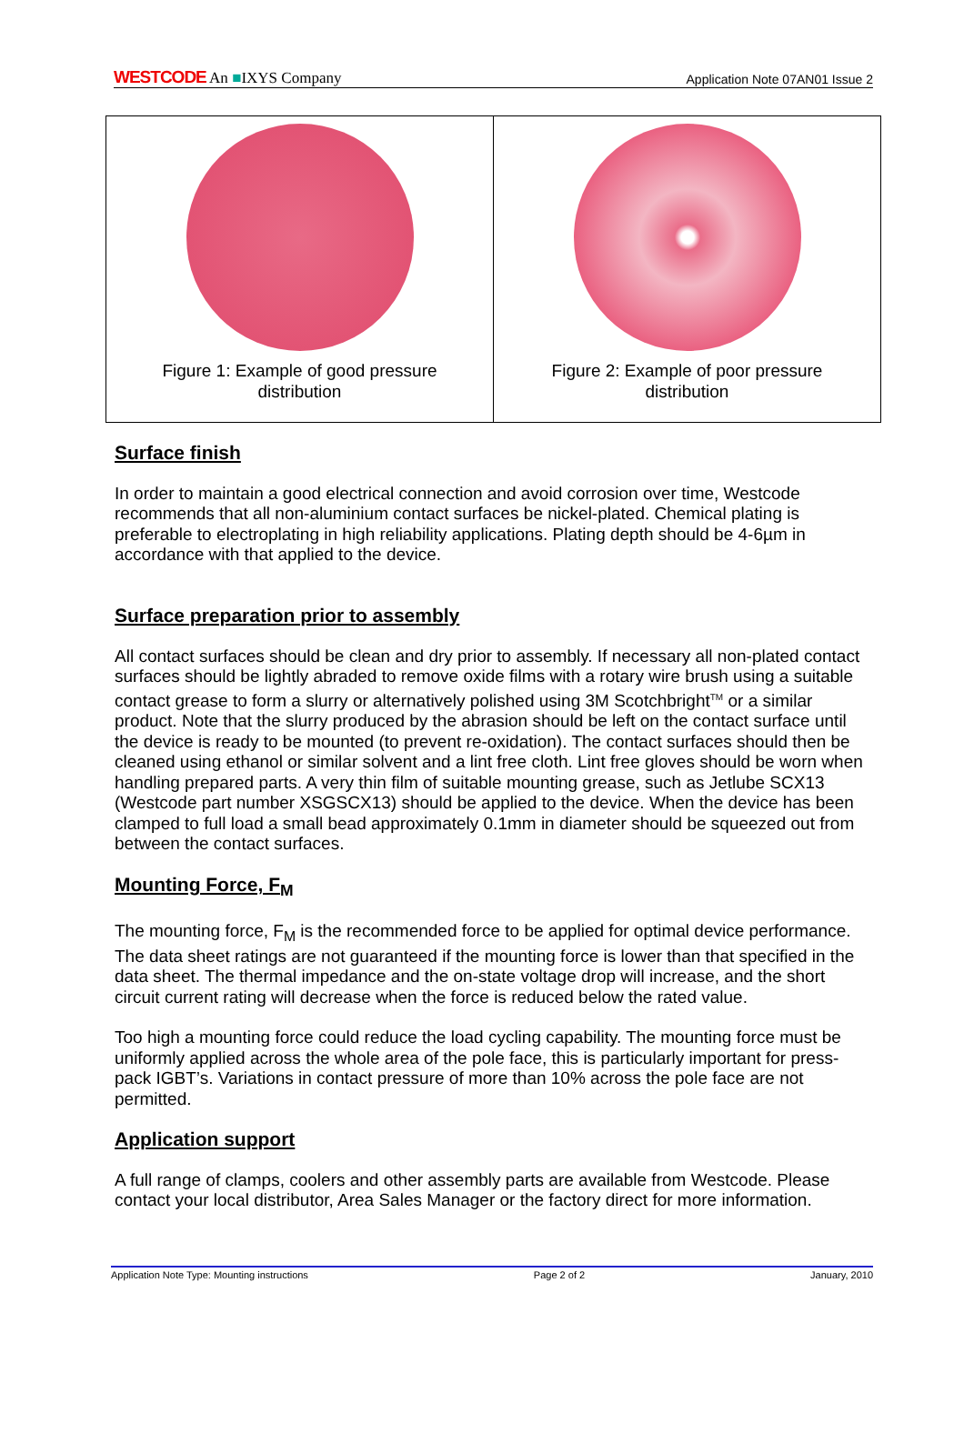WESTCODE An ■IXYS Company Application Note 07AN01 Issue 2
Figure 1: Example of good pressure
distribution
Figure 2: Example of poor pressure
distribution
Surface finish
In order to maintain a good electrical connection and avoid corrosion over time, Westcode recommends that all non-aluminium contact surfaces be nickel-plated. Chemical plating is preferable to electroplating in high reliability applications. Plating depth should be 4-6µm in accordance with that applied to the device.
Surface preparation prior to assembly
All contact surfaces should be clean and dry prior to assembly. If necessary all non-plated contact surfaces should be lightly abraded to remove oxide films with a rotary wire brush using a suitable contact grease to form a slurry or alternatively polished using 3M Scotchbright<sup>TM</sup> or a similar product. Note that the slurry produced by the abrasion should be left on the contact surface until the device is ready to be mounted (to prevent re-oxidation). The contact surfaces should then be cleaned using ethanol or similar solvent and a lint free cloth. Lint free gloves should be worn when handling prepared parts. A very thin film of suitable mounting grease, such as Jetlube SCX13 (Westcode part number XSGSCX13) should be applied to the device. When the device has been clamped to full load a small bead approximately 0.1mm in diameter should be squeezed out from between the contact surfaces.
Mounting Force, F<sub>M</sub>
The mounting force, F<sub>M</sub> is the recommended force to be applied for optimal device performance. The data sheet ratings are not guaranteed if the mounting force is lower than that specified in the data sheet. The thermal impedance and the on-state voltage drop will increase, and the short circuit current rating will decrease when the force is reduced below the rated value.
Too high a mounting force could reduce the load cycling capability. The mounting force must be uniformly applied across the whole area of the pole face, this is particularly important for press-pack IGBT’s. Variations in contact pressure of more than 10% across the pole face are not permitted.
Application support
A full range of clamps, coolers and other assembly parts are available from Westcode. Please contact your local distributor, Area Sales Manager or the factory direct for more information.
Application Note Type: Mounting instructions Page 2 of 2 January, 2010